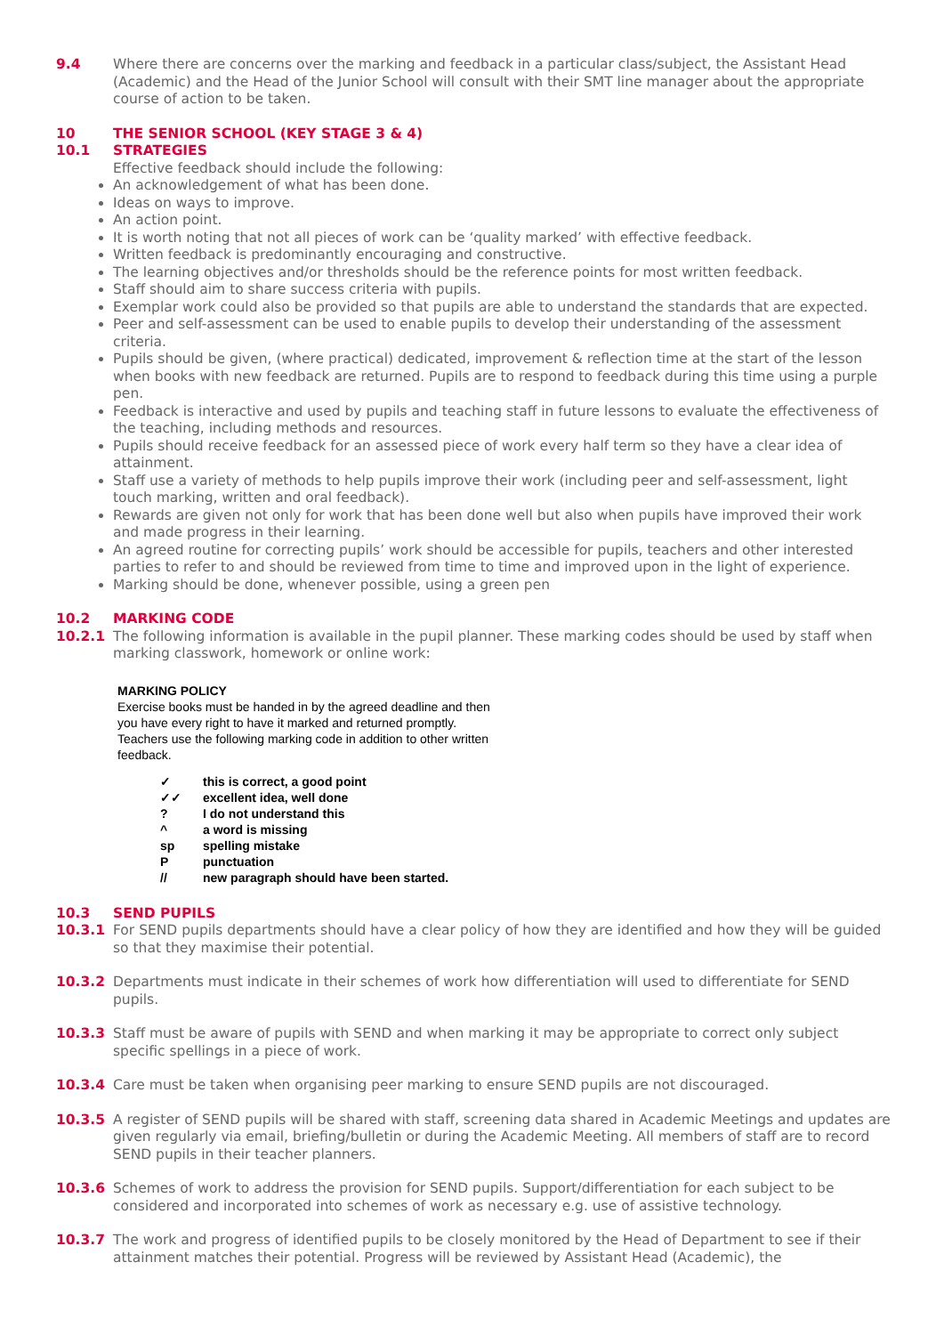9.4 Where there are concerns over the marking and feedback in a particular class/subject, the Assistant Head (Academic) and the Head of the Junior School will consult with their SMT line manager about the appropriate course of action to be taken.
10 THE SENIOR SCHOOL (KEY STAGE 3 & 4)
10.1 STRATEGIES
Effective feedback should include the following:
An acknowledgement of what has been done.
Ideas on ways to improve.
An action point.
It is worth noting that not all pieces of work can be ‘quality marked’ with effective feedback.
Written feedback is predominantly encouraging and constructive.
The learning objectives and/or thresholds should be the reference points for most written feedback.
Staff should aim to share success criteria with pupils.
Exemplar work could also be provided so that pupils are able to understand the standards that are expected.
Peer and self-assessment can be used to enable pupils to develop their understanding of the assessment criteria.
Pupils should be given, (where practical) dedicated, improvement & reflection time at the start of the lesson when books with new feedback are returned. Pupils are to respond to feedback during this time using a purple pen.
Feedback is interactive and used by pupils and teaching staff in future lessons to evaluate the effectiveness of the teaching, including methods and resources.
Pupils should receive feedback for an assessed piece of work every half term so they have a clear idea of attainment.
Staff use a variety of methods to help pupils improve their work (including peer and self-assessment, light touch marking, written and oral feedback).
Rewards are given not only for work that has been done well but also when pupils have improved their work and made progress in their learning.
An agreed routine for correcting pupils’ work should be accessible for pupils, teachers and other interested parties to refer to and should be reviewed from time to time and improved upon in the light of experience.
Marking should be done, whenever possible, using a green pen
10.2 MARKING CODE
10.2.1 The following information is available in the pupil planner. These marking codes should be used by staff when marking classwork, homework or online work:
MARKING POLICY
Exercise books must be handed in by the agreed deadline and then
you have every right to have it marked and returned promptly.
Teachers use the following marking code in addition to other written
feedback.
✓ this is correct, a good point
✓✓ excellent idea, well done
? I do not understand this
^ a word is missing
sp spelling mistake
Ppunctuation
// new paragraph should have been started.
10.3 SEND PUPILS
10.3.1 For SEND pupils departments should have a clear policy of how they are identified and how they will be guided so that they maximise their potential.
10.3.2 Departments must indicate in their schemes of work how differentiation will used to differentiate for SEND pupils.
10.3.3 Staff must be aware of pupils with SEND and when marking it may be appropriate to correct only subject specific spellings in a piece of work.
10.3.4 Care must be taken when organising peer marking to ensure SEND pupils are not discouraged.
10.3.5 A register of SEND pupils will be shared with staff, screening data shared in Academic Meetings and updates are given regularly via email, briefing/bulletin or during the Academic Meeting. All members of staff are to record SEND pupils in their teacher planners.
10.3.6 Schemes of work to address the provision for SEND pupils. Support/differentiation for each subject to be considered and incorporated into schemes of work as necessary e.g. use of assistive technology.
10.3.7 The work and progress of identified pupils to be closely monitored by the Head of Department to see if their attainment matches their potential. Progress will be reviewed by Assistant Head (Academic), the